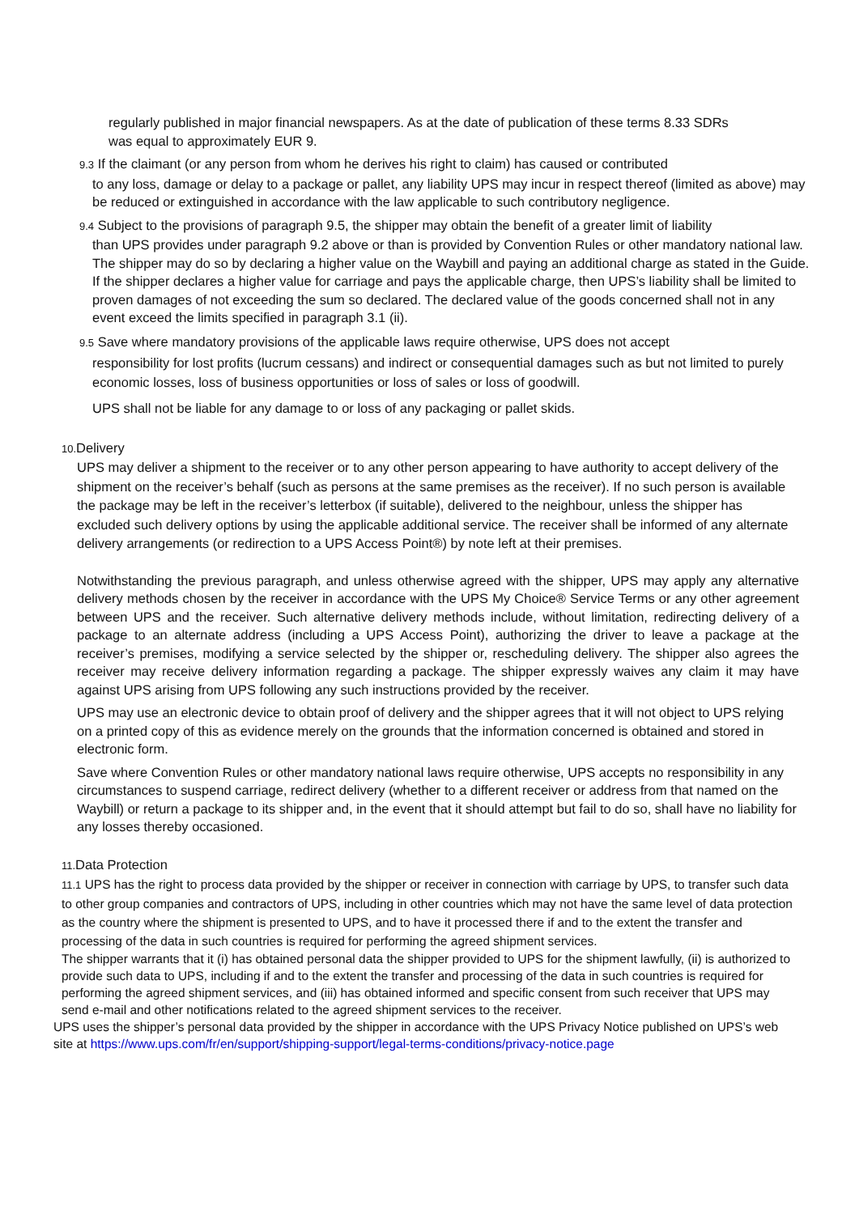regularly published in major financial newspapers. As at the date of publication of these terms 8.33 SDRs was equal to approximately EUR 9.
9.3 If the claimant (or any person from whom he derives his right to claim) has caused or contributed
to any loss, damage or delay to a package or pallet, any liability UPS may incur in respect thereof (limited as above) may be reduced or extinguished in accordance with the law applicable to such contributory negligence.
9.4 Subject to the provisions of paragraph 9.5, the shipper may obtain the benefit of a greater limit of liability
than UPS provides under paragraph 9.2 above or than is provided by Convention Rules or other mandatory national law.
The shipper may do so by declaring a higher value on the Waybill and paying an additional charge as stated in the Guide. If the shipper declares a higher value for carriage and pays the applicable charge, then UPS’s liability shall be limited to proven damages of not exceeding the sum so declared. The declared value of the goods concerned shall not in any event exceed the limits specified in paragraph 3.1 (ii).
9.5 Save where mandatory provisions of the applicable laws require otherwise, UPS does not accept
responsibility for lost profits (lucrum cessans) and indirect or consequential damages such as but not limited to purely economic losses, loss of business opportunities or loss of sales or loss of goodwill.
UPS shall not be liable for any damage to or loss of any packaging or pallet skids.
10. Delivery
UPS may deliver a shipment to the receiver or to any other person appearing to have authority to accept delivery of the shipment on the receiver’s behalf (such as persons at the same premises as the receiver). If no such person is available the package may be left in the receiver’s letterbox (if suitable), delivered to the neighbour, unless the shipper has excluded such delivery options by using the applicable additional service. The receiver shall be informed of any alternate delivery arrangements (or redirection to a UPS Access Point®) by note left at their premises.
Notwithstanding the previous paragraph, and unless otherwise agreed with the shipper, UPS may apply any alternative delivery methods chosen by the receiver in accordance with the UPS My Choice® Service Terms or any other agreement between UPS and the receiver. Such alternative delivery methods include, without limitation, redirecting delivery of a package to an alternate address (including a UPS Access Point), authorizing the driver to leave a package at the receiver’s premises, modifying a service selected by the shipper or, rescheduling delivery. The shipper also agrees the receiver may receive delivery information regarding a package. The shipper expressly waives any claim it may have against UPS arising from UPS following any such instructions provided by the receiver.
UPS may use an electronic device to obtain proof of delivery and the shipper agrees that it will not object to UPS relying on a printed copy of this as evidence merely on the grounds that the information concerned is obtained and stored in electronic form.
Save where Convention Rules or other mandatory national laws require otherwise, UPS accepts no responsibility in any circumstances to suspend carriage, redirect delivery (whether to a different receiver or address from that named on the Waybill) or return a package to its shipper and, in the event that it should attempt but fail to do so, shall have no liability for any losses thereby occasioned.
11. Data Protection
11.1 UPS has the right to process data provided by the shipper or receiver in connection with carriage by UPS, to transfer such data to other group companies and contractors of UPS, including in other countries which may not have the same level of data protection as the country where the shipment is presented to UPS, and to have it processed there if and to the extent the transfer and processing of the data in such countries is required for performing the agreed shipment services.
The shipper warrants that it (i) has obtained personal data the shipper provided to UPS for the shipment lawfully, (ii) is authorized to provide such data to UPS, including if and to the extent the transfer and processing of the data in such countries is required for performing the agreed shipment services, and (iii) has obtained informed and specific consent from such receiver that UPS may send e-mail and other notifications related to the agreed shipment services to the receiver.
UPS uses the shipper’s personal data provided by the shipper in accordance with the UPS Privacy Notice published on UPS’s web site at https://www.ups.com/fr/en/support/shipping-support/legal-terms-conditions/privacy-notice.page